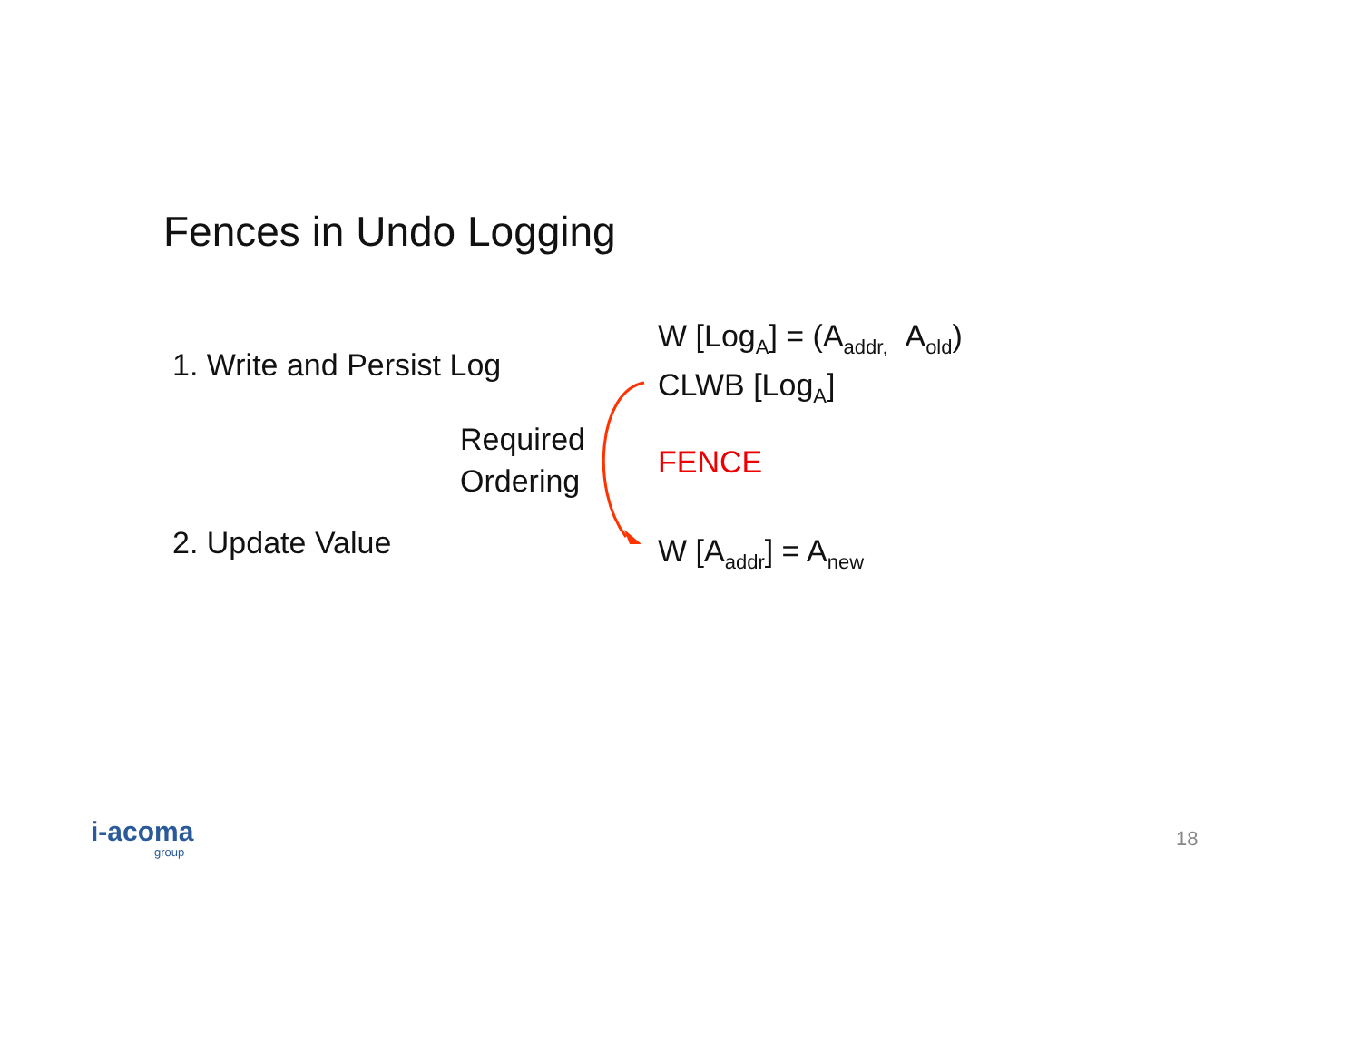Fences in Undo Logging
1. Write and Persist Log
W [Log<sub>A</sub>] = (A<sub>addr,</sub> A<sub>old</sub>)
CLWB [Log<sub>A</sub>]
Required
Ordering
FENCE
2. Update Value W [A<sub>addr</sub>] = A<sub>new</sub>
i-acoma
group
18